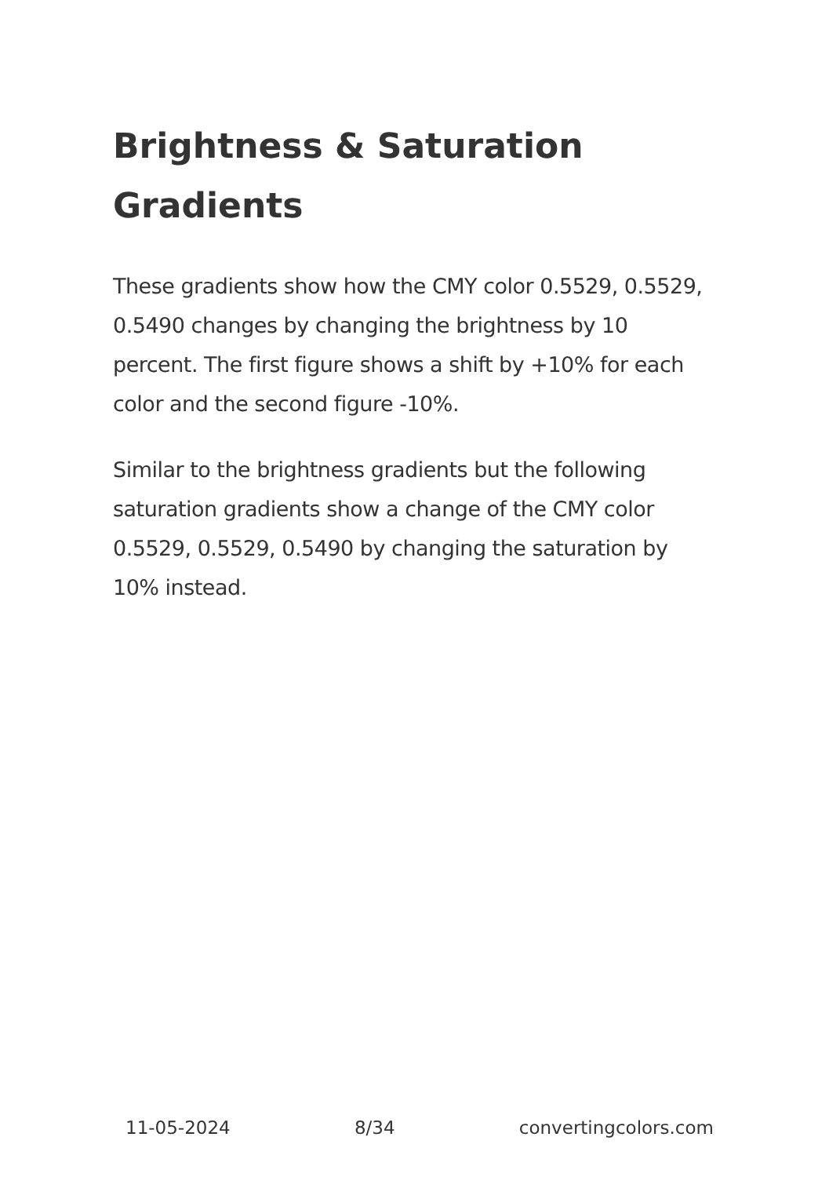Brightness & Saturation Gradients
These gradients show how the CMY color 0.5529, 0.5529, 0.5490 changes by changing the brightness by 10 percent. The first figure shows a shift by +10% for each color and the second figure -10%.
Similar to the brightness gradients but the following saturation gradients show a change of the CMY color 0.5529, 0.5529, 0.5490 by changing the saturation by 10% instead.
11-05-2024 8/34 convertingcolors.com